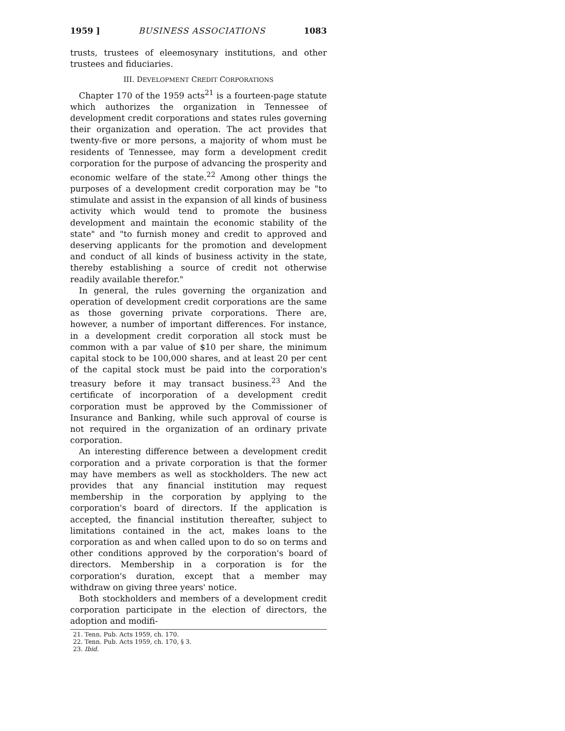1959 ] BUSINESS ASSOCIATIONS 1083
trusts, trustees of eleemosynary institutions, and other trustees and fiduciaries.
III. DEVELOPMENT CREDIT CORPORATIONS
Chapter 170 of the 1959 acts<sup>21</sup> is a fourteen-page statute which authorizes the organization in Tennessee of development credit corporations and states rules governing their organization and operation. The act provides that twenty-five or more persons, a majority of whom must be residents of Tennessee, may form a development credit corporation for the purpose of advancing the prosperity and economic welfare of the state.<sup>22</sup> Among other things the purposes of a development credit corporation may be "to stimulate and assist in the expansion of all kinds of business activity which would tend to promote the business development and maintain the economic stability of the state" and "to furnish money and credit to approved and deserving applicants for the promotion and development and conduct of all kinds of business activity in the state, thereby establishing a source of credit not otherwise readily available therefor."
In general, the rules governing the organization and operation of development credit corporations are the same as those governing private corporations. There are, however, a number of important differences. For instance, in a development credit corporation all stock must be common with a par value of $10 per share, the minimum capital stock to be 100,000 shares, and at least 20 per cent of the capital stock must be paid into the corporation's treasury before it may transact business.<sup>23</sup> And the certificate of incorporation of a development credit corporation must be approved by the Commissioner of Insurance and Banking, while such approval of course is not required in the organization of an ordinary private corporation.
An interesting difference between a development credit corporation and a private corporation is that the former may have members as well as stockholders. The new act provides that any financial institution may request membership in the corporation by applying to the corporation's board of directors. If the application is accepted, the financial institution thereafter, subject to limitations contained in the act, makes loans to the corporation as and when called upon to do so on terms and other conditions approved by the corporation's board of directors. Membership in a corporation is for the corporation's duration, except that a member may withdraw on giving three years' notice.
Both stockholders and members of a development credit corporation participate in the election of directors, the adoption and modifi-
21. Tenn. Pub. Acts 1959, ch. 170.
22. Tenn. Pub. Acts 1959, ch. 170, § 3.
23. Ibid.